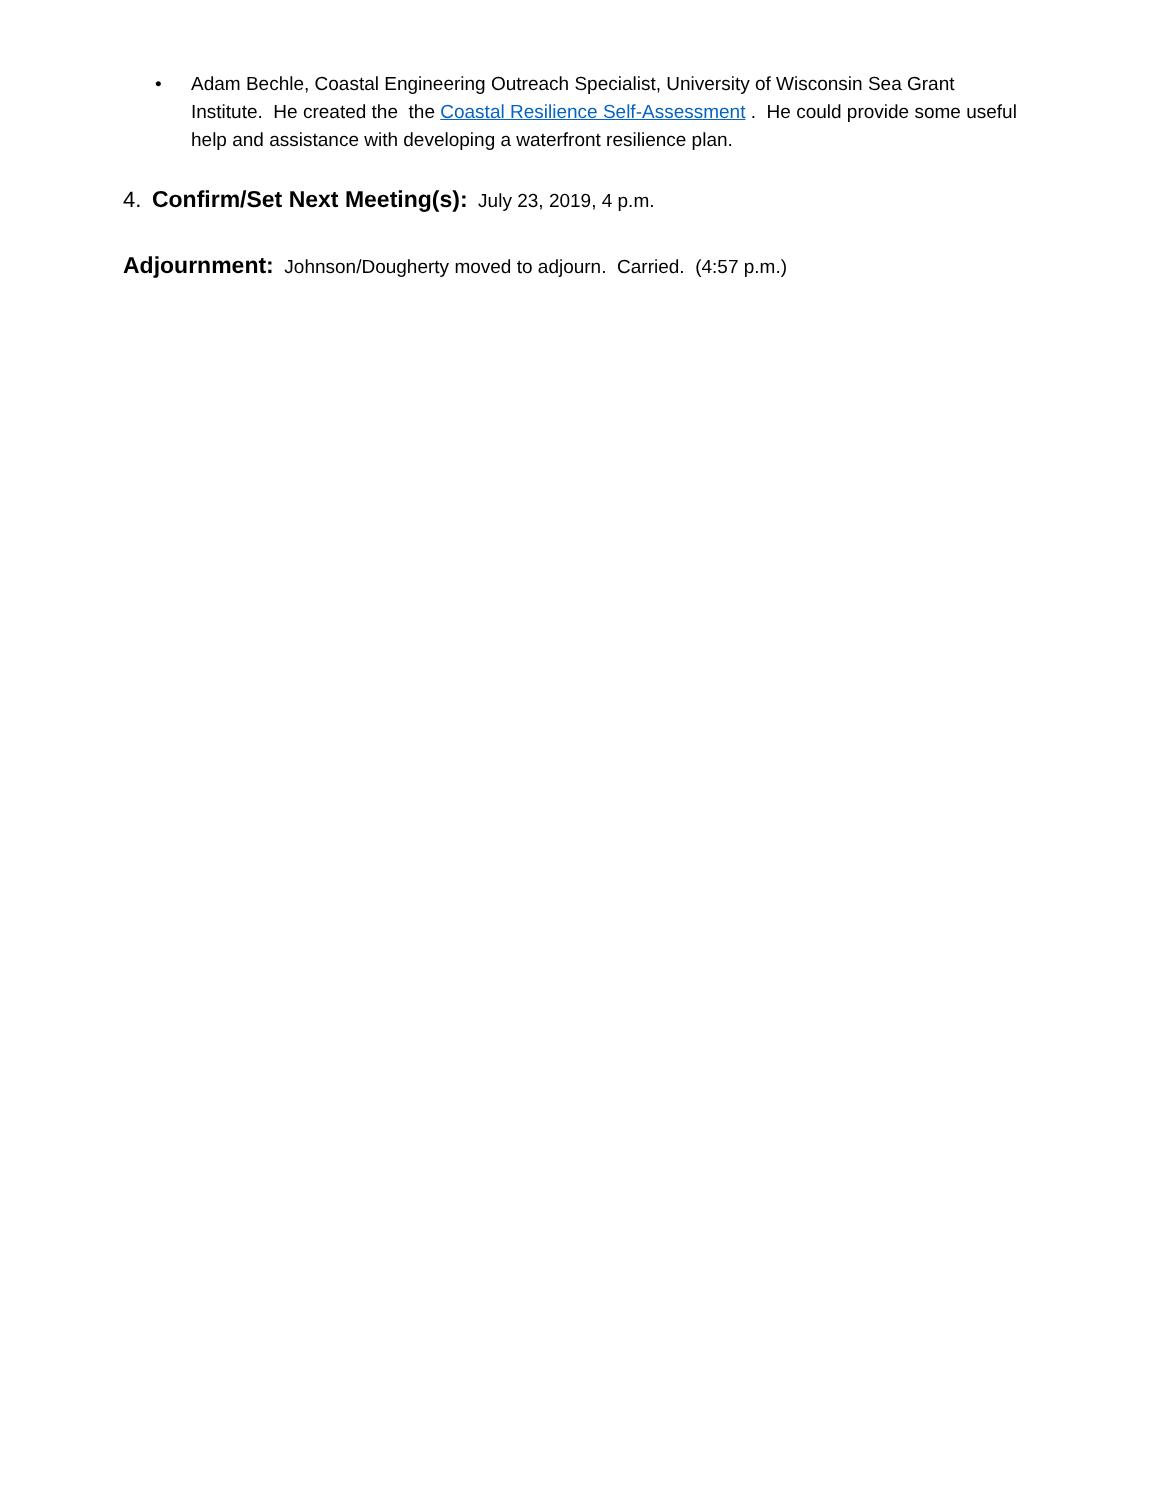• Adam Bechle, Coastal Engineering Outreach Specialist, University of Wisconsin Sea Grant Institute. He created the the Coastal Resilience Self-Assessment . He could provide some useful help and assistance with developing a waterfront resilience plan.
4. Confirm/Set Next Meeting(s): July 23, 2019, 4 p.m.
Adjournment: Johnson/Dougherty moved to adjourn. Carried. (4:57 p.m.)